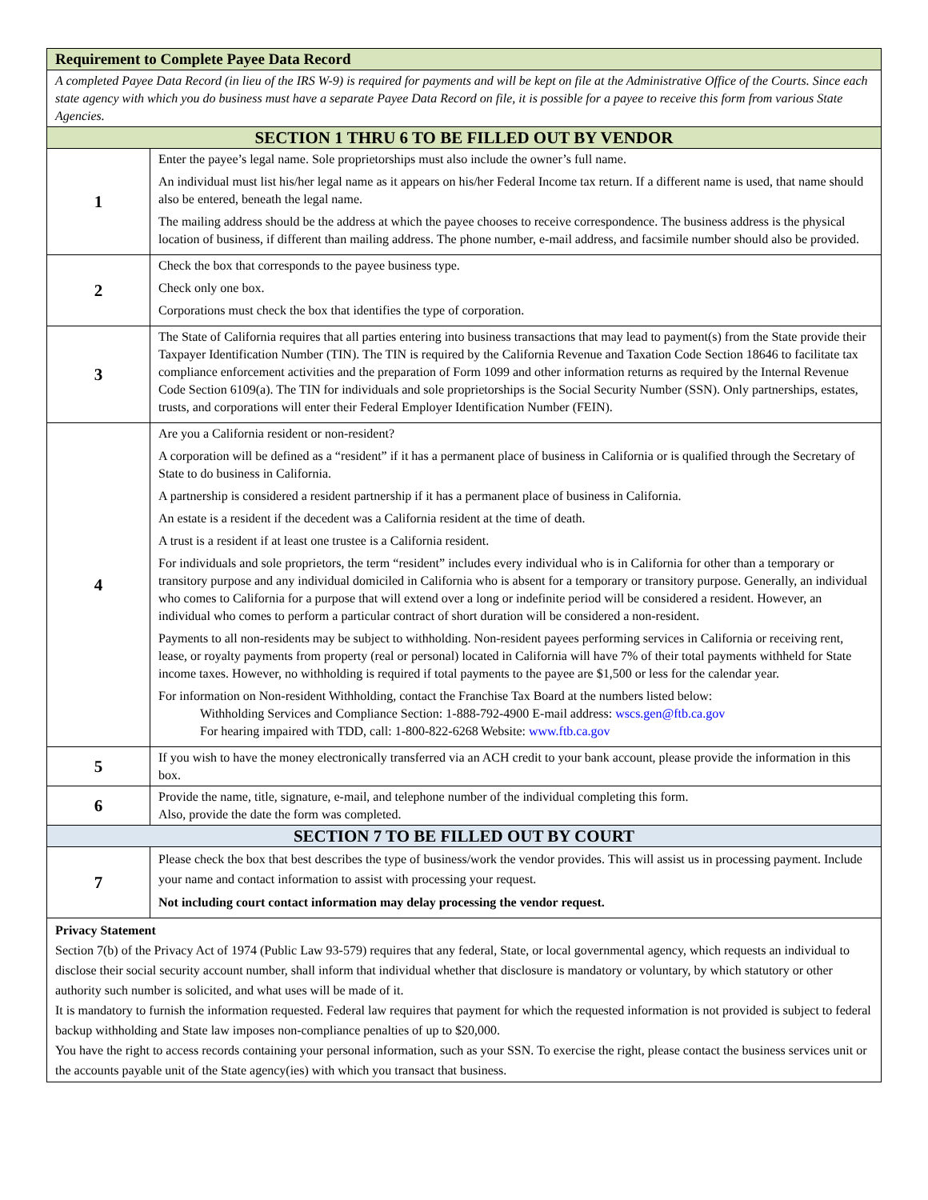| Requirement to Complete Payee Data Record | |
| A completed Payee Data Record (in lieu of the IRS W-9) is required for payments and will be kept on file at the Administrative Office of the Courts. Since each state agency with which you do business must have a separate Payee Data Record on file, it is possible for a payee to receive this form from various State Agencies. | |
| SECTION 1 THRU 6 TO BE FILLED OUT BY VENDOR | |
| 1 | Enter the payee’s legal name. Sole proprietorships must also include the owner’s full name. An individual must list his/her legal name as it appears on his/her Federal Income tax return. If a different name is used, that name should also be entered, beneath the legal name. The mailing address should be the address at which the payee chooses to receive correspondence. The business address is the physical location of business, if different than mailing address. The phone number, e-mail address, and facsimile number should also be provided. |
| 2 | Check the box that corresponds to the payee business type. Check only one box. Corporations must check the box that identifies the type of corporation. |
| 3 | The State of California requires that all parties entering into business transactions that may lead to payment(s) from the State provide their Taxpayer Identification Number (TIN). The TIN is required by the California Revenue and Taxation Code Section 18646 to facilitate tax compliance enforcement activities and the preparation of Form 1099 and other information returns as required by the Internal Revenue Code Section 6109(a). The TIN for individuals and sole proprietorships is the Social Security Number (SSN). Only partnerships, estates, trusts, and corporations will enter their Federal Employer Identification Number (FEIN). |
| 4 | Are you a California resident or non-resident? A corporation will be defined as a “resident” if it has a permanent place of business in California or is qualified through the Secretary of State to do business in California. A partnership is considered a resident partnership if it has a permanent place of business in California. An estate is a resident if the decedent was a California resident at the time of death. A trust is a resident if at least one trustee is a California resident. For individuals and sole proprietors, the term “resident” includes every individual who is in California for other than a temporary or transitory purpose and any individual domiciled in California who is absent for a temporary or transitory purpose. Generally, an individual who comes to California for a purpose that will extend over a long or indefinite period will be considered a resident. However, an individual who comes to perform a particular contract of short duration will be considered a non-resident. Payments to all non-residents may be subject to withholding. Non-resident payees performing services in California or receiving rent, lease, or royalty payments from property (real or personal) located in California will have 7% of their total payments withheld for State income taxes. However, no withholding is required if total payments to the payee are $1,500 or less for the calendar year. For information on Non-resident Withholding, contact the Franchise Tax Board at the numbers listed below: Withholding Services and Compliance Section: 1-888-792-4900 E-mail address: wscs.gen@ftb.ca.gov For hearing impaired with TDD, call: 1-800-822-6268 Website: www.ftb.ca.gov |
| 5 | If you wish to have the money electronically transferred via an ACH credit to your bank account, please provide the information in this box. |
| 6 | Provide the name, title, signature, e-mail, and telephone number of the individual completing this form. Also, provide the date the form was completed. |
| SECTION 7 TO BE FILLED OUT BY COURT | |
| 7 | Please check the box that best describes the type of business/work the vendor provides. This will assist us in processing payment. Include your name and contact information to assist with processing your request. Not including court contact information may delay processing the vendor request. |
| Privacy Statement Section 7(b) of the Privacy Act of 1974 (Public Law 93-579) requires that any federal, State, or local governmental agency, which requests an individual to disclose their social security account number, shall inform that individual whether that disclosure is mandatory or voluntary, by which statutory or other authority such number is solicited, and what uses will be made of it. It is mandatory to furnish the information requested. Federal law requires that payment for which the requested information is not provided is subject to federal backup withholding and State law imposes non-compliance penalties of up to $20,000. You have the right to access records containing your personal information, such as your SSN. To exercise the right, please contact the business services unit or the accounts payable unit of the State agency(ies) with which you transact that business. | |